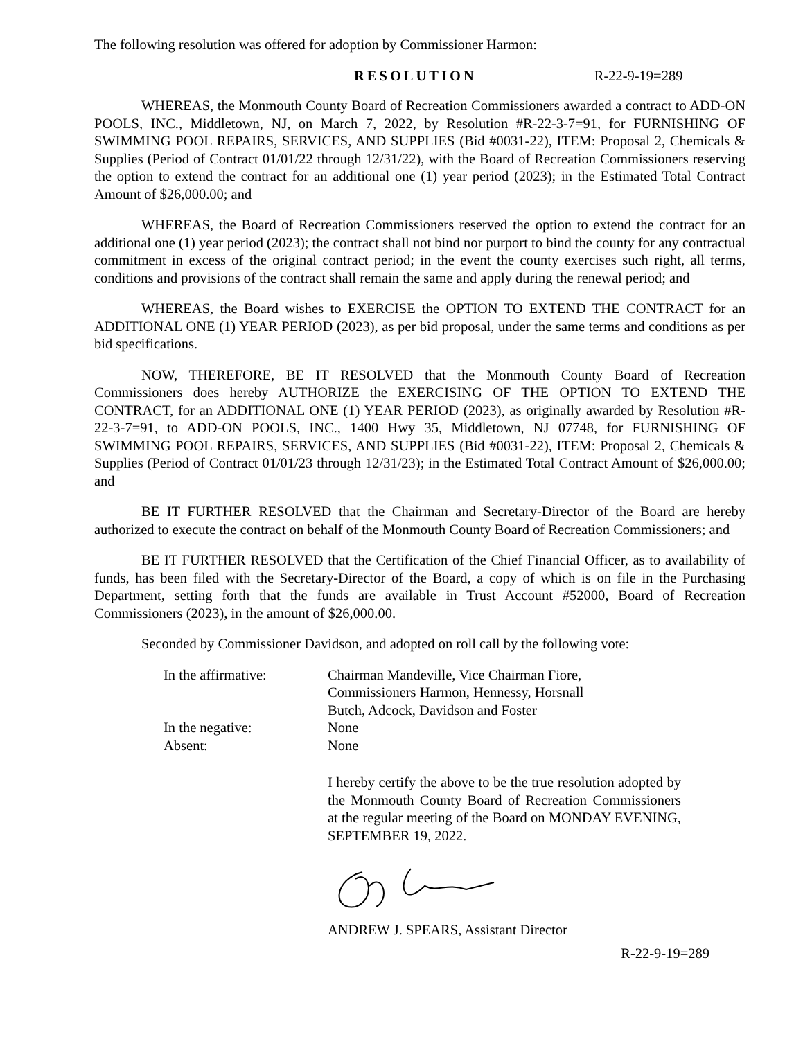The following resolution was offered for adoption by Commissioner Harmon:
RESOLUTION R-22-9-19=289
WHEREAS, the Monmouth County Board of Recreation Commissioners awarded a contract to ADD-ON POOLS, INC., Middletown, NJ, on March 7, 2022, by Resolution #R-22-3-7=91, for FURNISHING OF SWIMMING POOL REPAIRS, SERVICES, AND SUPPLIES (Bid #0031-22), ITEM: Proposal 2, Chemicals & Supplies (Period of Contract 01/01/22 through 12/31/22), with the Board of Recreation Commissioners reserving the option to extend the contract for an additional one (1) year period (2023); in the Estimated Total Contract Amount of $26,000.00; and
WHEREAS, the Board of Recreation Commissioners reserved the option to extend the contract for an additional one (1) year period (2023); the contract shall not bind nor purport to bind the county for any contractual commitment in excess of the original contract period; in the event the county exercises such right, all terms, conditions and provisions of the contract shall remain the same and apply during the renewal period; and
WHEREAS, the Board wishes to EXERCISE the OPTION TO EXTEND THE CONTRACT for an ADDITIONAL ONE (1) YEAR PERIOD (2023), as per bid proposal, under the same terms and conditions as per bid specifications.
NOW, THEREFORE, BE IT RESOLVED that the Monmouth County Board of Recreation Commissioners does hereby AUTHORIZE the EXERCISING OF THE OPTION TO EXTEND THE CONTRACT, for an ADDITIONAL ONE (1) YEAR PERIOD (2023), as originally awarded by Resolution #R-22-3-7=91, to ADD-ON POOLS, INC., 1400 Hwy 35, Middletown, NJ 07748, for FURNISHING OF SWIMMING POOL REPAIRS, SERVICES, AND SUPPLIES (Bid #0031-22), ITEM: Proposal 2, Chemicals & Supplies (Period of Contract 01/01/23 through 12/31/23); in the Estimated Total Contract Amount of $26,000.00; and
BE IT FURTHER RESOLVED that the Chairman and Secretary-Director of the Board are hereby authorized to execute the contract on behalf of the Monmouth County Board of Recreation Commissioners; and
BE IT FURTHER RESOLVED that the Certification of the Chief Financial Officer, as to availability of funds, has been filed with the Secretary-Director of the Board, a copy of which is on file in the Purchasing Department, setting forth that the funds are available in Trust Account #52000, Board of Recreation Commissioners (2023), in the amount of $26,000.00.
Seconded by Commissioner Davidson, and adopted on roll call by the following vote:
In the affirmative:
Chairman Mandeville, Vice Chairman Fiore,
Commissioners Harmon, Hennessy, Horsnall
Butch, Adcock, Davidson and Foster
In the negative:
None
Absent:
None
I hereby certify the above to be the true resolution adopted by the Monmouth County Board of Recreation Commissioners at the regular meeting of the Board on MONDAY EVENING, SEPTEMBER 19, 2022.
ANDREW J. SPEARS, Assistant Director
R-22-9-19=289